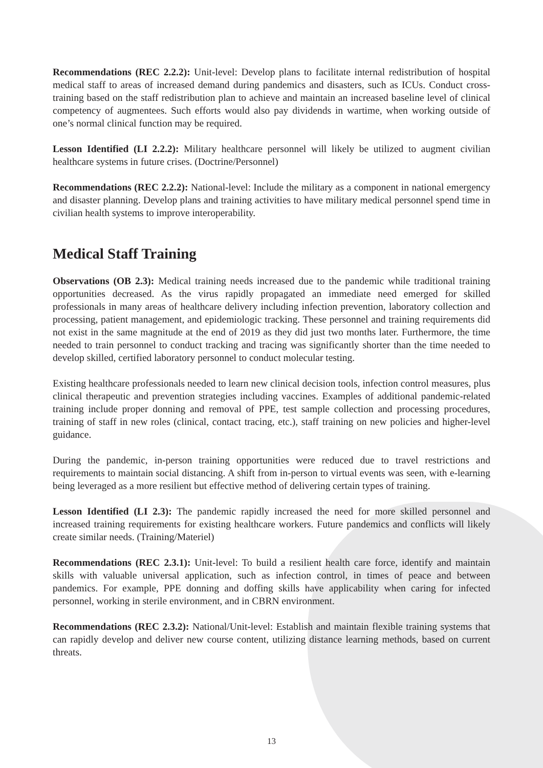Recommendations (REC 2.2.2): Unit-level: Develop plans to facilitate internal redistribution of hospital medical staff to areas of increased demand during pandemics and disasters, such as ICUs. Conduct cross-training based on the staff redistribution plan to achieve and maintain an increased baseline level of clinical competency of augmentees. Such efforts would also pay dividends in wartime, when working outside of one’s normal clinical function may be required.
Lesson Identified (LI 2.2.2): Military healthcare personnel will likely be utilized to augment civilian healthcare systems in future crises. (Doctrine/Personnel)
Recommendations (REC 2.2.2): National-level: Include the military as a component in national emergency and disaster planning. Develop plans and training activities to have military medical personnel spend time in civilian health systems to improve interoperability.
Medical Staff Training
Observations (OB 2.3): Medical training needs increased due to the pandemic while traditional training opportunities decreased. As the virus rapidly propagated an immediate need emerged for skilled professionals in many areas of healthcare delivery including infection prevention, laboratory collection and processing, patient management, and epidemiologic tracking. These personnel and training requirements did not exist in the same magnitude at the end of 2019 as they did just two months later. Furthermore, the time needed to train personnel to conduct tracking and tracing was significantly shorter than the time needed to develop skilled, certified laboratory personnel to conduct molecular testing.
Existing healthcare professionals needed to learn new clinical decision tools, infection control measures, plus clinical therapeutic and prevention strategies including vaccines. Examples of additional pandemic-related training include proper donning and removal of PPE, test sample collection and processing procedures, training of staff in new roles (clinical, contact tracing, etc.), staff training on new policies and higher-level guidance.
During the pandemic, in-person training opportunities were reduced due to travel restrictions and requirements to maintain social distancing. A shift from in-person to virtual events was seen, with e-learning being leveraged as a more resilient but effective method of delivering certain types of training.
Lesson Identified (LI 2.3): The pandemic rapidly increased the need for more skilled personnel and increased training requirements for existing healthcare workers. Future pandemics and conflicts will likely create similar needs. (Training/Materiel)
Recommendations (REC 2.3.1): Unit-level: To build a resilient health care force, identify and maintain skills with valuable universal application, such as infection control, in times of peace and between pandemics. For example, PPE donning and doffing skills have applicability when caring for infected personnel, working in sterile environment, and in CBRN environment.
Recommendations (REC 2.3.2): National/Unit-level: Establish and maintain flexible training systems that can rapidly develop and deliver new course content, utilizing distance learning methods, based on current threats.
13